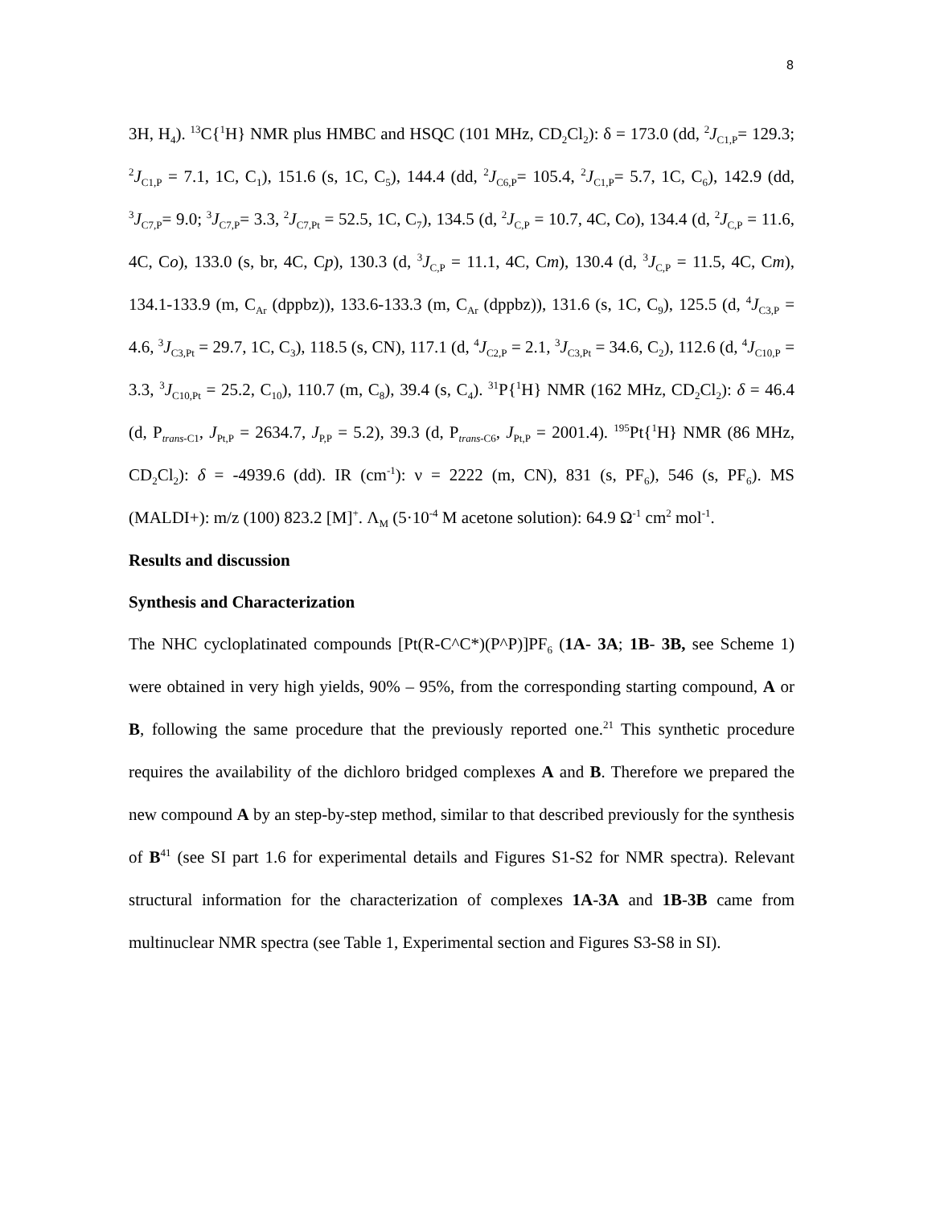8
3H, H<sub>4</sub>). <sup>13</sup>C{<sup>1</sup>H} NMR plus HMBC and HSQC (101 MHz, CD<sub>2</sub>Cl<sub>2</sub>): δ = 173.0 (dd, <sup>2</sup>J<sub>C1,P</sub>= 129.3; <sup>2</sup>J<sub>C1,P</sub> = 7.1, 1C, C<sub>1</sub>), 151.6 (s, 1C, C<sub>5</sub>), 144.4 (dd, <sup>2</sup>J<sub>C6,P</sub>= 105.4, <sup>2</sup>J<sub>C1,P</sub>= 5.7, 1C, C<sub>6</sub>), 142.9 (dd, <sup>3</sup>J<sub>C7,P</sub>= 9.0; <sup>3</sup>J<sub>C7,P</sub>= 3.3, <sup>2</sup>J<sub>C7,Pt</sub> = 52.5, 1C, C<sub>7</sub>), 134.5 (d, <sup>2</sup>J<sub>C,P</sub> = 10.7, 4C, Co), 134.4 (d, <sup>2</sup>J<sub>C,P</sub> = 11.6, 4C, Co), 133.0 (s, br, 4C, Cp), 130.3 (d, <sup>3</sup>J<sub>C,P</sub> = 11.1, 4C, Cm), 130.4 (d, <sup>3</sup>J<sub>C,P</sub> = 11.5, 4C, Cm), 134.1-133.9 (m, C<sub>Ar</sub> (dppbz)), 133.6-133.3 (m, C<sub>Ar</sub> (dppbz)), 131.6 (s, 1C, C<sub>9</sub>), 125.5 (d, <sup>4</sup>J<sub>C3,P</sub> = 4.6, <sup>3</sup>J<sub>C3,Pt</sub> = 29.7, 1C, C<sub>3</sub>), 118.5 (s, CN), 117.1 (d, <sup>4</sup>J<sub>C2,P</sub> = 2.1, <sup>3</sup>J<sub>C3,Pt</sub> = 34.6, C<sub>2</sub>), 112.6 (d, <sup>4</sup>J<sub>C10,P</sub> = 3.3, <sup>3</sup>J<sub>C10,Pt</sub> = 25.2, C<sub>10</sub>), 110.7 (m, C<sub>8</sub>), 39.4 (s, C<sub>4</sub>). <sup>31</sup>P{<sup>1</sup>H} NMR (162 MHz, CD<sub>2</sub>Cl<sub>2</sub>): δ = 46.4 (d, P<sub>trans-C1</sub>, J<sub>Pt,P</sub> = 2634.7, J<sub>P,P</sub> = 5.2), 39.3 (d, P<sub>trans-C6</sub>, J<sub>Pt,P</sub> = 2001.4). <sup>195</sup>Pt{<sup>1</sup>H} NMR (86 MHz, CD<sub>2</sub>Cl<sub>2</sub>): δ = -4939.6 (dd). IR (cm<sup>-1</sup>): ν = 2222 (m, CN), 831 (s, PF<sub>6</sub>), 546 (s, PF<sub>6</sub>). MS (MALDI+): m/z (100) 823.2 [M]<sup>+</sup>. Λ<sub>M</sub> (5·10<sup>-4</sup> M acetone solution): 64.9 Ω<sup>-1</sup> cm<sup>2</sup> mol<sup>-1</sup>.
Results and discussion
Synthesis and Characterization
The NHC cycloplatinated compounds [Pt(R-C^C*)(P^P)]PF<sub>6</sub> (1A- 3A; 1B- 3B, see Scheme 1) were obtained in very high yields, 90% – 95%, from the corresponding starting compound, A or B, following the same procedure that the previously reported one.<sup>21</sup> This synthetic procedure requires the availability of the dichloro bridged complexes A and B. Therefore we prepared the new compound A by an step-by-step method, similar to that described previously for the synthesis of B<sup>41</sup> (see SI part 1.6 for experimental details and Figures S1-S2 for NMR spectra). Relevant structural information for the characterization of complexes 1A-3A and 1B-3B came from multinuclear NMR spectra (see Table 1, Experimental section and Figures S3-S8 in SI).